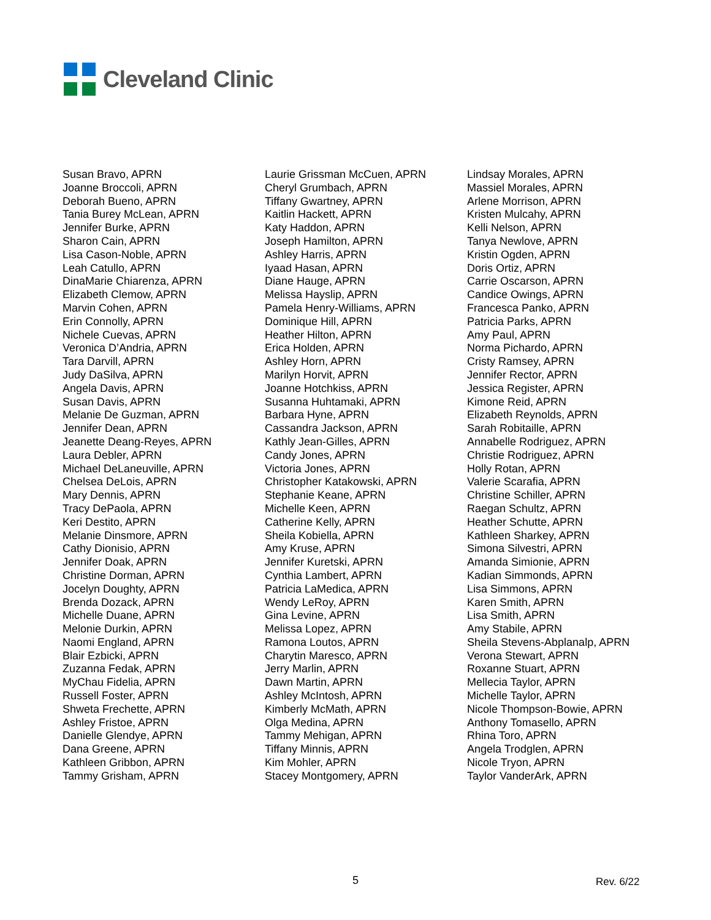Cleveland Clinic
Susan Bravo, APRN
Joanne Broccoli, APRN
Deborah Bueno, APRN
Tania Burey McLean, APRN
Jennifer Burke, APRN
Sharon Cain, APRN
Lisa Cason-Noble, APRN
Leah Catullo, APRN
DinaMarie Chiarenza, APRN
Elizabeth Clemow, APRN
Marvin Cohen, APRN
Erin Connolly, APRN
Nichele Cuevas, APRN
Veronica D’Andria, APRN
Tara Darvill, APRN
Judy DaSilva, APRN
Angela Davis, APRN
Susan Davis, APRN
Melanie De Guzman, APRN
Jennifer Dean, APRN
Jeanette Deang-Reyes, APRN
Laura Debler, APRN
Michael DeLaneuville, APRN
Chelsea DeLois, APRN
Mary Dennis, APRN
Tracy DePaola, APRN
Keri Destito, APRN
Melanie Dinsmore, APRN
Cathy Dionisio, APRN
Jennifer Doak, APRN
Christine Dorman, APRN
Jocelyn Doughty, APRN
Brenda Dozack, APRN
Michelle Duane, APRN
Melonie Durkin, APRN
Naomi England, APRN
Blair Ezbicki, APRN
Zuzanna Fedak, APRN
MyChau Fidelia, APRN
Russell Foster, APRN
Shweta Frechette, APRN
Ashley Fristoe, APRN
Danielle Glendye, APRN
Dana Greene, APRN
Kathleen Gribbon, APRN
Tammy Grisham, APRN
Laurie Grissman McCuen, APRN
Cheryl Grumbach, APRN
Tiffany Gwartney, APRN
Kaitlin Hackett, APRN
Katy Haddon, APRN
Joseph Hamilton, APRN
Ashley Harris, APRN
Iyaad Hasan, APRN
Diane Hauge, APRN
Melissa Hayslip, APRN
Pamela Henry-Williams, APRN
Dominique Hill, APRN
Heather Hilton, APRN
Erica Holden, APRN
Ashley Horn, APRN
Marilyn Horvit, APRN
Joanne Hotchkiss, APRN
Susanna Huhtamaki, APRN
Barbara Hyne, APRN
Cassandra Jackson, APRN
Kathly Jean-Gilles, APRN
Candy Jones, APRN
Victoria Jones, APRN
Christopher Katakowski, APRN
Stephanie Keane, APRN
Michelle Keen, APRN
Catherine Kelly, APRN
Sheila Kobiella, APRN
Amy Kruse, APRN
Jennifer Kuretski, APRN
Cynthia Lambert, APRN
Patricia LaMedica, APRN
Wendy LeRoy, APRN
Gina Levine, APRN
Melissa Lopez, APRN
Ramona Loutos, APRN
Charytin Maresco, APRN
Jerry Marlin, APRN
Dawn Martin, APRN
Ashley McIntosh, APRN
Kimberly McMath, APRN
Olga Medina, APRN
Tammy Mehigan, APRN
Tiffany Minnis, APRN
Kim Mohler, APRN
Stacey Montgomery, APRN
Lindsay Morales, APRN
Massiel Morales, APRN
Arlene Morrison, APRN
Kristen Mulcahy, APRN
Kelli Nelson, APRN
Tanya Newlove, APRN
Kristin Ogden, APRN
Doris Ortiz, APRN
Carrie Oscarson, APRN
Candice Owings, APRN
Francesca Panko, APRN
Patricia Parks, APRN
Amy Paul, APRN
Norma Pichardo, APRN
Cristy Ramsey, APRN
Jennifer Rector, APRN
Jessica Register, APRN
Kimone Reid, APRN
Elizabeth Reynolds, APRN
Sarah Robitaille, APRN
Annabelle Rodriguez, APRN
Christie Rodriguez, APRN
Holly Rotan, APRN
Valerie Scarafia, APRN
Christine Schiller, APRN
Raegan Schultz, APRN
Heather Schutte, APRN
Kathleen Sharkey, APRN
Simona Silvestri, APRN
Amanda Simionie, APRN
Kadian Simmonds, APRN
Lisa Simmons, APRN
Karen Smith, APRN
Lisa Smith, APRN
Amy Stabile, APRN
Sheila Stevens-Abplanalp, APRN
Verona Stewart, APRN
Roxanne Stuart, APRN
Mellecia Taylor, APRN
Michelle Taylor, APRN
Nicole Thompson-Bowie, APRN
Anthony Tomasello, APRN
Rhina Toro, APRN
Angela Trodglen, APRN
Nicole Tryon, APRN
Taylor VanderArk, APRN
5 Rev. 6/22